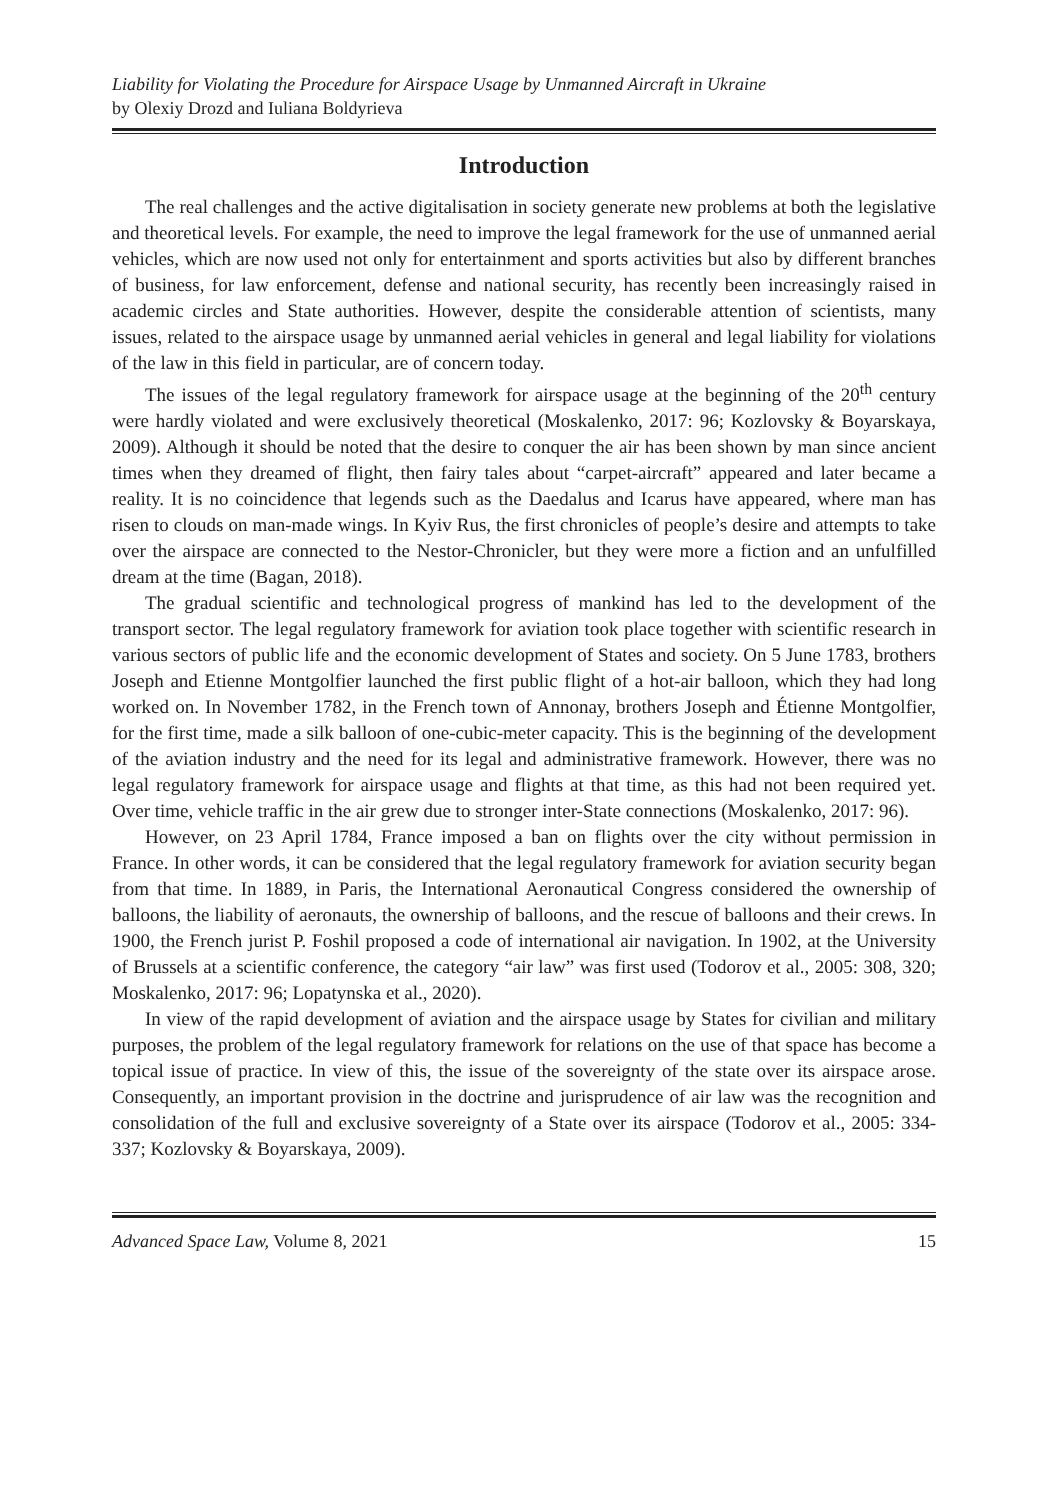Liability for Violating the Procedure for Airspace Usage by Unmanned Aircraft in Ukraine
by Olexiy Drozd and Iuliana Boldyrieva
Introduction
The real challenges and the active digitalisation in society generate new problems at both the legislative and theoretical levels. For example, the need to improve the legal framework for the use of unmanned aerial vehicles, which are now used not only for entertainment and sports activities but also by different branches of business, for law enforcement, defense and national security, has recently been increasingly raised in academic circles and State authorities. However, despite the considerable attention of scientists, many issues, related to the airspace usage by unmanned aerial vehicles in general and legal liability for violations of the law in this field in particular, are of concern today.
The issues of the legal regulatory framework for airspace usage at the beginning of the 20<sup>th</sup> century were hardly violated and were exclusively theoretical (Moskalenko, 2017: 96; Kozlovsky & Boyarskaya, 2009). Although it should be noted that the desire to conquer the air has been shown by man since ancient times when they dreamed of flight, then fairy tales about “carpet-aircraft” appeared and later became a reality. It is no coincidence that legends such as the Daedalus and Icarus have appeared, where man has risen to clouds on man-made wings. In Kyiv Rus, the first chronicles of people’s desire and attempts to take over the airspace are connected to the Nestor-Chronicler, but they were more a fiction and an unfulfilled dream at the time (Bagan, 2018).
The gradual scientific and technological progress of mankind has led to the development of the transport sector. The legal regulatory framework for aviation took place together with scientific research in various sectors of public life and the economic development of States and society. On 5 June 1783, brothers Joseph and Etienne Montgolfier launched the first public flight of a hot-air balloon, which they had long worked on. In November 1782, in the French town of Annonay, brothers Joseph and Étienne Montgolfier, for the first time, made a silk balloon of one-cubic-meter capacity. This is the beginning of the development of the aviation industry and the need for its legal and administrative framework. However, there was no legal regulatory framework for airspace usage and flights at that time, as this had not been required yet. Over time, vehicle traffic in the air grew due to stronger inter-State connections (Moskalenko, 2017: 96).
However, on 23 April 1784, France imposed a ban on flights over the city without permission in France. In other words, it can be considered that the legal regulatory framework for aviation security began from that time. In 1889, in Paris, the International Aeronautical Congress considered the ownership of balloons, the liability of aeronauts, the ownership of balloons, and the rescue of balloons and their crews. In 1900, the French jurist P. Foshil proposed a code of international air navigation. In 1902, at the University of Brussels at a scientific conference, the category “air law” was first used (Todorov et al., 2005: 308, 320; Moskalenko, 2017: 96; Lopatynska et al., 2020).
In view of the rapid development of aviation and the airspace usage by States for civilian and military purposes, the problem of the legal regulatory framework for relations on the use of that space has become a topical issue of practice. In view of this, the issue of the sovereignty of the state over its airspace arose. Consequently, an important provision in the doctrine and jurisprudence of air law was the recognition and consolidation of the full and exclusive sovereignty of a State over its airspace (Todorov et al., 2005: 334-337; Kozlovsky & Boyarskaya, 2009).
Advanced Space Law, Volume 8, 2021 15